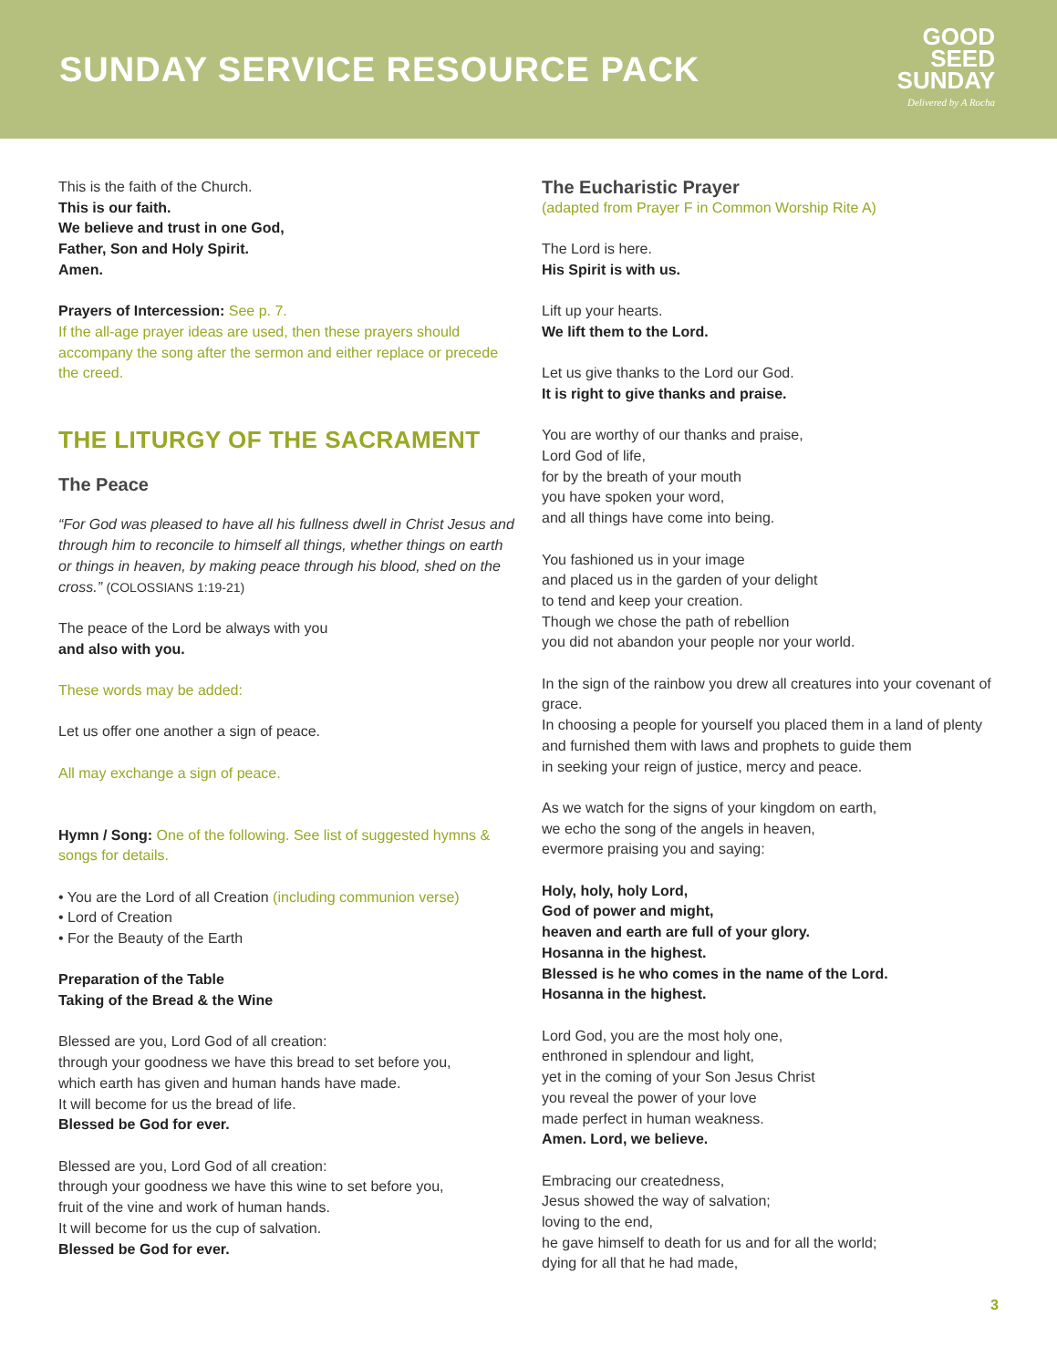SUNDAY SERVICE RESOURCE PACK
GOOD
SEED
SUNDAY
Delivered by A Rocha
This is the faith of the Church.
This is our faith.
We believe and trust in one God,
Father, Son and Holy Spirit.
Amen.
Prayers of Intercession: See p. 7.
If the all-age prayer ideas are used, then these prayers should accompany the song after the sermon and either replace or precede the creed.
THE LITURGY OF THE SACRAMENT
The Peace
“For God was pleased to have all his fullness dwell in Christ Jesus and through him to reconcile to himself all things, whether things on earth or things in heaven, by making peace through his blood, shed on the cross.” (COLOSSIANS 1:19-21)
The peace of the Lord be always with you
and also with you.
These words may be added:
Let us offer one another a sign of peace.
All may exchange a sign of peace.
Hymn / Song: One of the following. See list of suggested hymns & songs for details.
• You are the Lord of all Creation (including communion verse)
• Lord of Creation
• For the Beauty of the Earth
Preparation of the Table
Taking of the Bread & the Wine
Blessed are you, Lord God of all creation:
through your goodness we have this bread to set before you,
which earth has given and human hands have made.
It will become for us the bread of life.
Blessed be God for ever.
Blessed are you, Lord God of all creation:
through your goodness we have this wine to set before you,
fruit of the vine and work of human hands.
It will become for us the cup of salvation.
Blessed be God for ever.
The Eucharistic Prayer
(adapted from Prayer F in Common Worship Rite A)
The Lord is here.
His Spirit is with us.
Lift up your hearts.
We lift them to the Lord.
Let us give thanks to the Lord our God.
It is right to give thanks and praise.
You are worthy of our thanks and praise,
Lord God of life,
for by the breath of your mouth
you have spoken your word,
and all things have come into being.
You fashioned us in your image
and placed us in the garden of your delight
to tend and keep your creation.
Though we chose the path of rebellion
you did not abandon your people nor your world.
In the sign of the rainbow you drew all creatures into your covenant of grace.
In choosing a people for yourself you placed them in a land of plenty
and furnished them with laws and prophets to guide them
in seeking your reign of justice, mercy and peace.
As we watch for the signs of your kingdom on earth,
we echo the song of the angels in heaven,
evermore praising you and saying:
Holy, holy, holy Lord,
God of power and might,
heaven and earth are full of your glory.
Hosanna in the highest.
Blessed is he who comes in the name of the Lord.
Hosanna in the highest.
Lord God, you are the most holy one,
enthroned in splendour and light,
yet in the coming of your Son Jesus Christ
you reveal the power of your love
made perfect in human weakness.
Amen. Lord, we believe.
Embracing our createdness,
Jesus showed the way of salvation;
loving to the end,
he gave himself to death for us and for all the world;
dying for all that he had made,
3